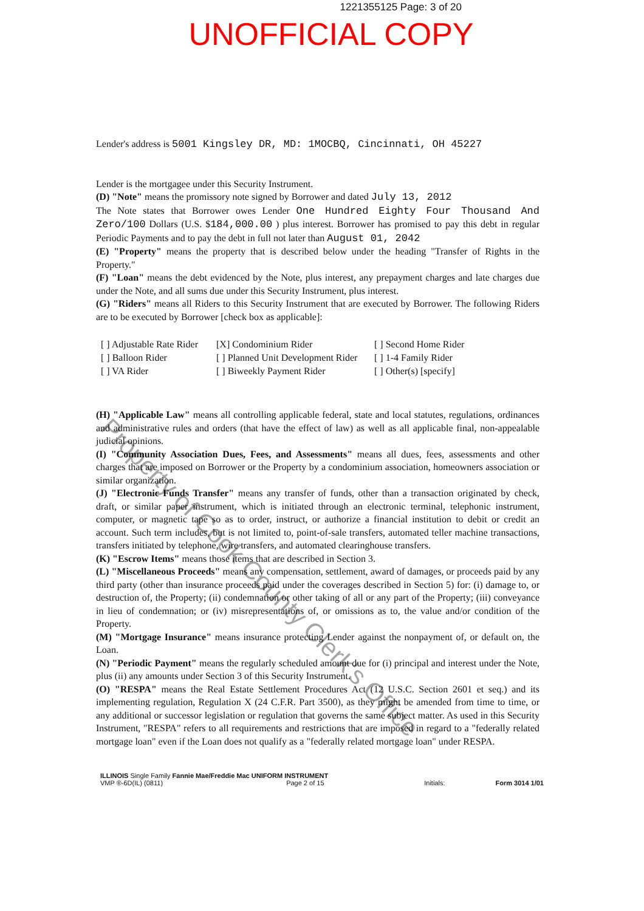1221355125 Page: 3 of 20
UNOFFICIAL COPY
Lender's address is 5001 Kingsley DR, MD: 1MOCBQ, Cincinnati, OH 45227
Lender is the mortgagee under this Security Instrument.
(D) "Note" means the promissory note signed by Borrower and dated July 13, 2012
The Note states that Borrower owes Lender One Hundred Eighty Four Thousand And Zero/100 Dollars (U.S. $184,000.00 ) plus interest. Borrower has promised to pay this debt in regular Periodic Payments and to pay the debt in full not later than August 01, 2042
(E) "Property" means the property that is described below under the heading "Transfer of Rights in the Property."
(F) "Loan" means the debt evidenced by the Note, plus interest, any prepayment charges and late charges due under the Note, and all sums due under this Security Instrument, plus interest.
(G) "Riders" means all Riders to this Security Instrument that are executed by Borrower. The following Riders are to be executed by Borrower [check box as applicable]:
[ ] Adjustable Rate Rider [X] Condominium Rider [ ] Second Home Rider [ ] Balloon Rider [ ] Planned Unit Development Rider [ ] 1-4 Family Rider [ ] VA Rider [ ] Biweekly Payment Rider [ ] Other(s) [specify]
(H) "Applicable Law" means all controlling applicable federal, state and local statutes, regulations, ordinances and administrative rules and orders (that have the effect of law) as well as all applicable final, non-appealable judicial opinions.
(I) "Community Association Dues, Fees, and Assessments" means all dues, fees, assessments and other charges that are imposed on Borrower or the Property by a condominium association, homeowners association or similar organization.
(J) "Electronic Funds Transfer" means any transfer of funds, other than a transaction originated by check, draft, or similar paper instrument, which is initiated through an electronic terminal, telephonic instrument, computer, or magnetic tape so as to order, instruct, or authorize a financial institution to debit or credit an account. Such term includes, but is not limited to, point-of-sale transfers, automated teller machine transactions, transfers initiated by telephone, wire transfers, and automated clearinghouse transfers.
(K) "Escrow Items" means those items that are described in Section 3.
(L) "Miscellaneous Proceeds" means any compensation, settlement, award of damages, or proceeds paid by any third party (other than insurance proceeds paid under the coverages described in Section 5) for: (i) damage to, or destruction of, the Property; (ii) condemnation or other taking of all or any part of the Property; (iii) conveyance in lieu of condemnation; or (iv) misrepresentations of, or omissions as to, the value and/or condition of the Property.
(M) "Mortgage Insurance" means insurance protecting Lender against the nonpayment of, or default on, the Loan.
(N) "Periodic Payment" means the regularly scheduled amount due for (i) principal and interest under the Note, plus (ii) any amounts under Section 3 of this Security Instrument.
(O) "RESPA" means the Real Estate Settlement Procedures Act (12 U.S.C. Section 2601 et seq.) and its implementing regulation, Regulation X (24 C.F.R. Part 3500), as they might be amended from time to time, or any additional or successor legislation or regulation that governs the same subject matter. As used in this Security Instrument, "RESPA" refers to all requirements and restrictions that are imposed in regard to a "federally related mortgage loan" even if the Loan does not qualify as a "federally related mortgage loan" under RESPA.
ILLINOIS Single Family Fannie Mae/Freddie Mac UNIFORM INSTRUMENT
VMP ®-6D(IL) (0811) Page 2 of 15
Initials: Form 3014 1/01
Property of Cook County Clerk's Office